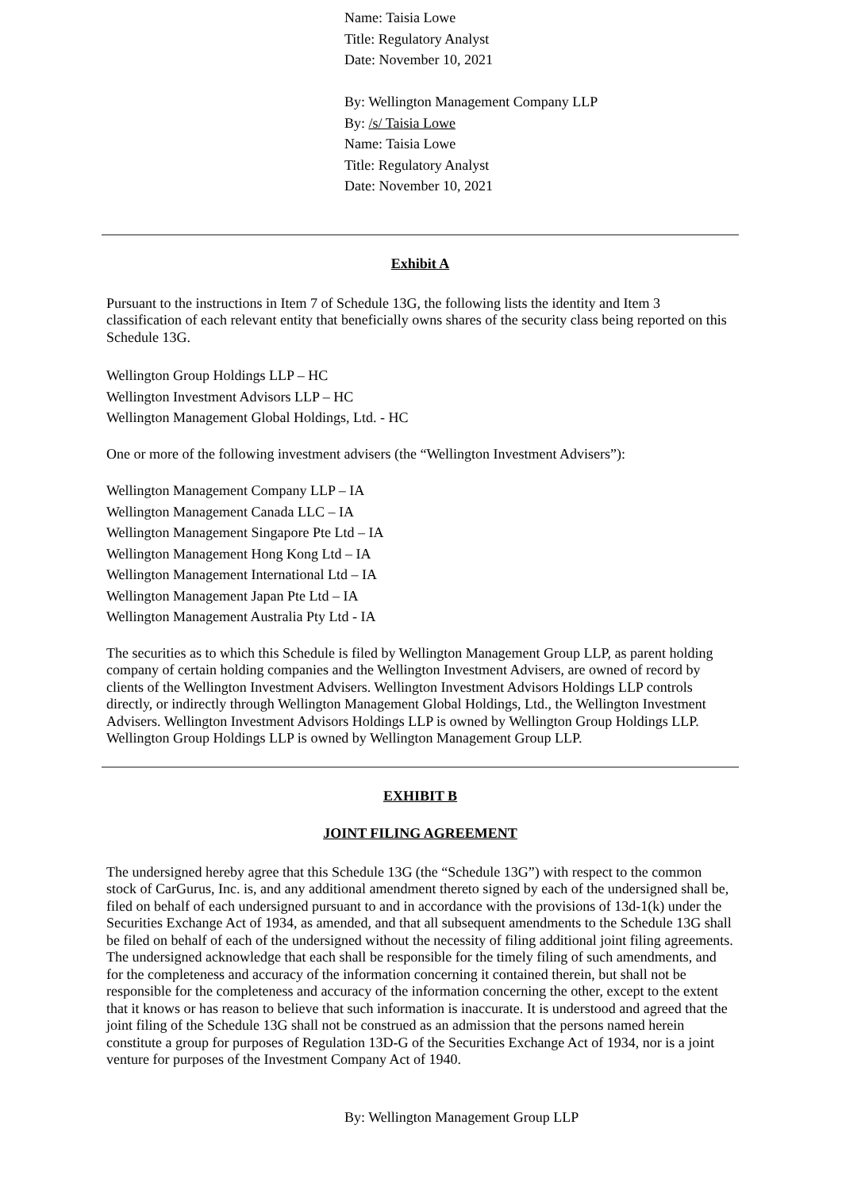Name: Taisia Lowe
Title: Regulatory Analyst
Date: November 10, 2021
By: Wellington Management Company LLP
By: /s/ Taisia Lowe
Name: Taisia Lowe
Title: Regulatory Analyst
Date: November 10, 2021
Exhibit A
Pursuant to the instructions in Item 7 of Schedule 13G, the following lists the identity and Item 3 classification of each relevant entity that beneficially owns shares of the security class being reported on this Schedule 13G.
Wellington Group Holdings LLP – HC
Wellington Investment Advisors LLP – HC
Wellington Management Global Holdings, Ltd. - HC
One or more of the following investment advisers (the “Wellington Investment Advisers”):
Wellington Management Company LLP – IA
Wellington Management Canada LLC – IA
Wellington Management Singapore Pte Ltd – IA
Wellington Management Hong Kong Ltd – IA
Wellington Management International Ltd – IA
Wellington Management Japan Pte Ltd – IA
Wellington Management Australia Pty Ltd - IA
The securities as to which this Schedule is filed by Wellington Management Group LLP, as parent holding company of certain holding companies and the Wellington Investment Advisers, are owned of record by clients of the Wellington Investment Advisers. Wellington Investment Advisors Holdings LLP controls directly, or indirectly through Wellington Management Global Holdings, Ltd., the Wellington Investment Advisers. Wellington Investment Advisors Holdings LLP is owned by Wellington Group Holdings LLP. Wellington Group Holdings LLP is owned by Wellington Management Group LLP.
EXHIBIT B
JOINT FILING AGREEMENT
The undersigned hereby agree that this Schedule 13G (the “Schedule 13G”) with respect to the common stock of CarGurus, Inc. is, and any additional amendment thereto signed by each of the undersigned shall be, filed on behalf of each undersigned pursuant to and in accordance with the provisions of 13d-1(k) under the Securities Exchange Act of 1934, as amended, and that all subsequent amendments to the Schedule 13G shall be filed on behalf of each of the undersigned without the necessity of filing additional joint filing agreements. The undersigned acknowledge that each shall be responsible for the timely filing of such amendments, and for the completeness and accuracy of the information concerning it contained therein, but shall not be responsible for the completeness and accuracy of the information concerning the other, except to the extent that it knows or has reason to believe that such information is inaccurate. It is understood and agreed that the joint filing of the Schedule 13G shall not be construed as an admission that the persons named herein constitute a group for purposes of Regulation 13D-G of the Securities Exchange Act of 1934, nor is a joint venture for purposes of the Investment Company Act of 1940.
By: Wellington Management Group LLP